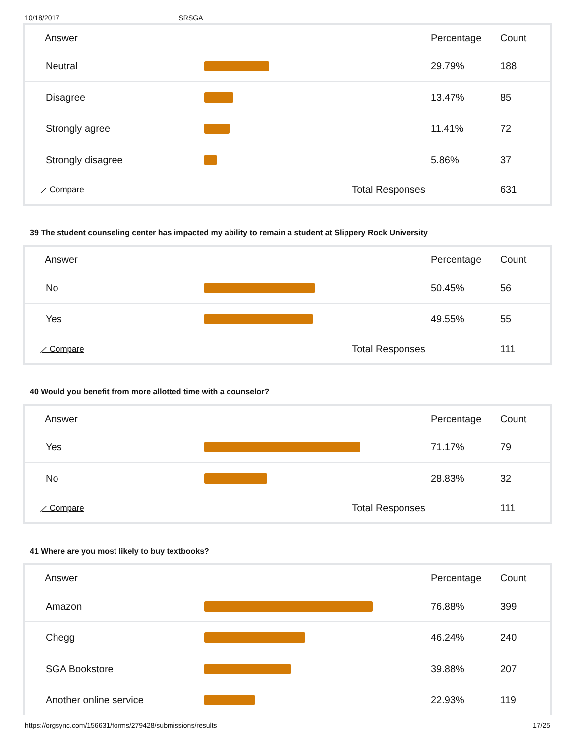10/18/2017 SRSGA
| Answer | | Percentage | Count |
| --- | --- | --- | --- |
| Neutral | | 29.79% | 188 |
| Disagree | | 13.47% | 85 |
| Strongly agree | | 11.41% | 72 |
| Strongly disagree | | 5.86% | 37 |
| ⟋ Compare | Total Responses | | 631 |
39 The student counseling center has impacted my ability to remain a student at Slippery Rock University
| Answer | | Percentage | Count |
| --- | --- | --- | --- |
| No | | 50.45% | 56 |
| Yes | | 49.55% | 55 |
| ⟋ Compare | Total Responses | | 111 |
40 Would you benefit from more allotted time with a counselor?
| Answer | | Percentage | Count |
| --- | --- | --- | --- |
| Yes | | 71.17% | 79 |
| No | | 28.83% | 32 |
| ⟋ Compare | Total Responses | | 111 |
41 Where are you most likely to buy textbooks?
| Answer | | Percentage | Count |
| --- | --- | --- | --- |
| Amazon | | 76.88% | 399 |
| Chegg | | 46.24% | 240 |
| SGA Bookstore | | 39.88% | 207 |
| Another online service | | 22.93% | 119 |
https://orgsync.com/156631/forms/279428/submissions/results 17/25